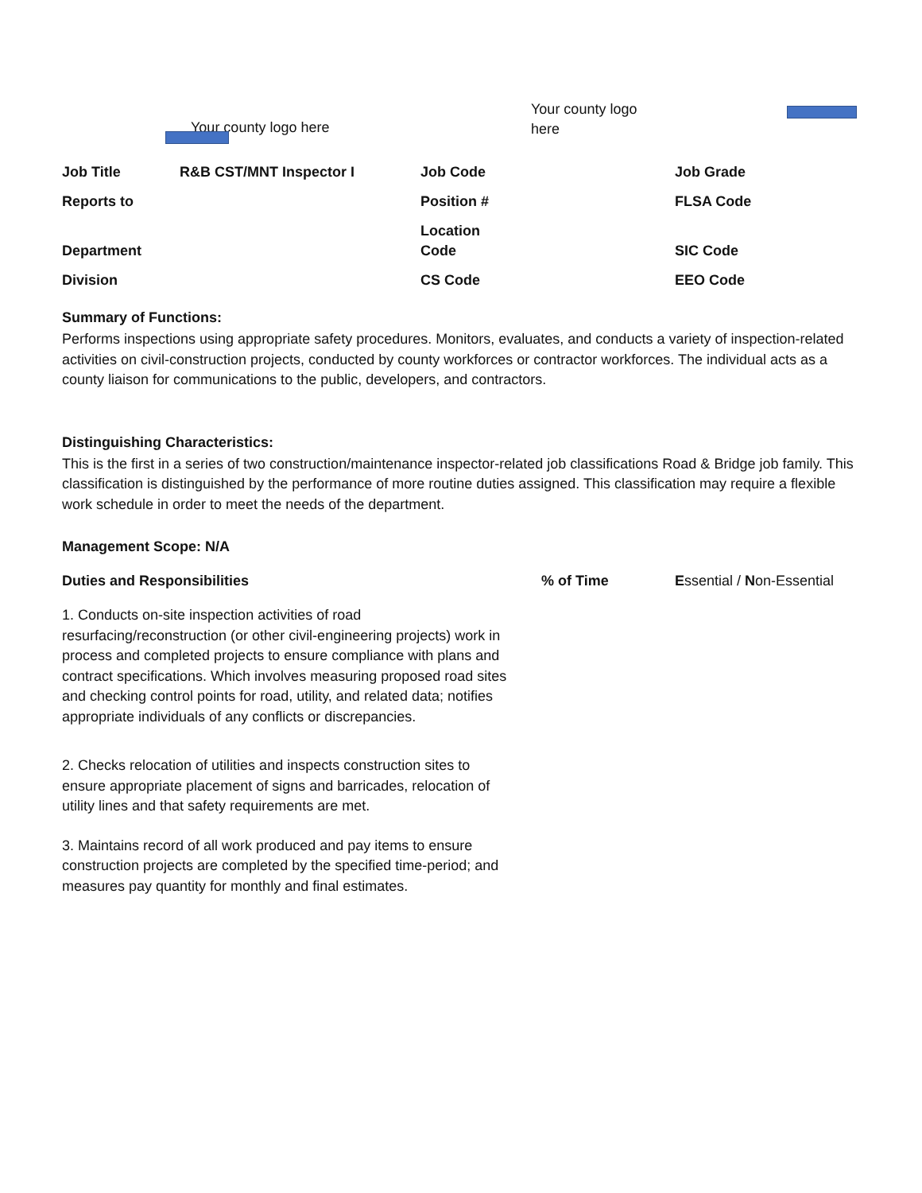Your county logo here
Your county logo here
| Job Title | R&B CST/MNT Inspector I | Job Code | Job Grade |
| Reports to | | Position # | FLSA Code |
| Department | | Location Code | SIC Code |
| Division | | CS Code | EEO Code |
Summary of Functions:
Performs inspections using appropriate safety procedures. Monitors, evaluates, and conducts a variety of inspection-related activities on civil-construction projects, conducted by county workforces or contractor workforces. The individual acts as a county liaison for communications to the public, developers, and contractors.
Distinguishing Characteristics:
This is the first in a series of two construction/maintenance inspector-related job classifications Road & Bridge job family. This classification is distinguished by the performance of more routine duties assigned. This classification may require a flexible work schedule in order to meet the needs of the department.
Management Scope: N/A
Duties and Responsibilities % of Time Essential / Non-Essential
1. Conducts on-site inspection activities of road resurfacing/reconstruction (or other civil-engineering projects) work in process and completed projects to ensure compliance with plans and contract specifications. Which involves measuring proposed road sites and checking control points for road, utility, and related data; notifies appropriate individuals of any conflicts or discrepancies.
2. Checks relocation of utilities and inspects construction sites to ensure appropriate placement of signs and barricades, relocation of utility lines and that safety requirements are met.
3. Maintains record of all work produced and pay items to ensure construction projects are completed by the specified time-period; and measures pay quantity for monthly and final estimates.